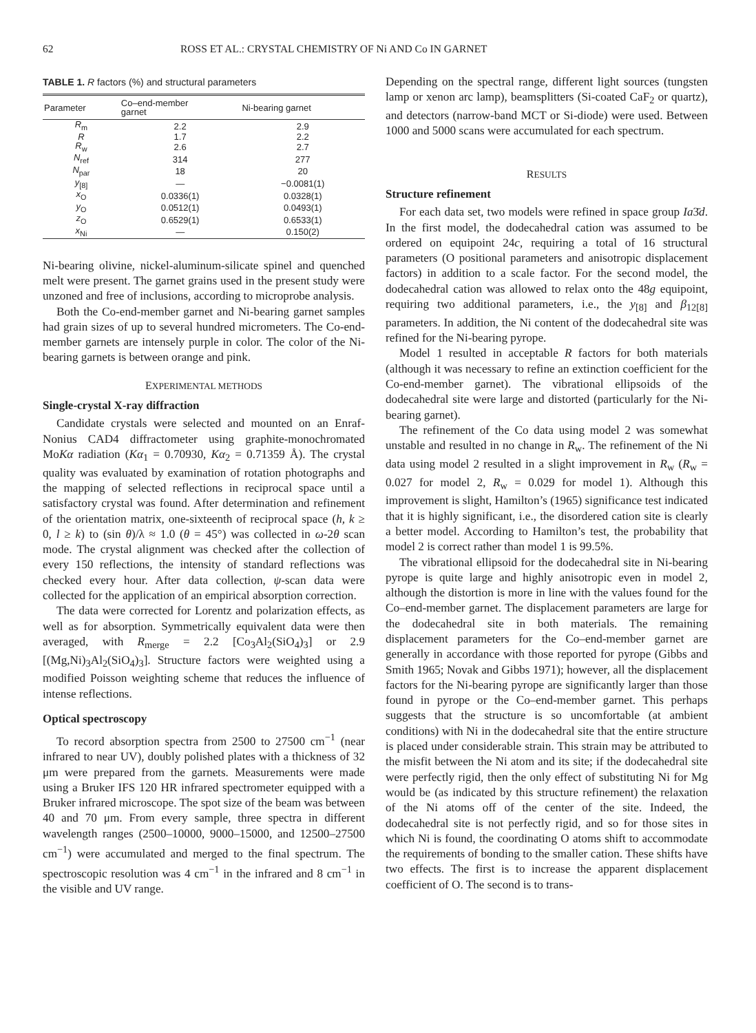62 ROSS ET AL.: CRYSTAL CHEMISTRY OF Ni AND Co IN GARNET
TABLE 1. R factors (%) and structural parameters
| Parameter | Co–end-member garnet | Ni-bearing garnet |
| --- | --- | --- |
| R<sub>m</sub> | 2.2 | 2.9 |
| R | 1.7 | 2.2 |
| R<sub>w</sub> | 2.6 | 2.7 |
| N<sub>ref</sub> | 314 | 277 |
| N<sub>par</sub> | 18 | 20 |
| y<sub>[8]</sub> | — | −0.0081(1) |
| x<sub>O</sub> | 0.0336(1) | 0.0328(1) |
| y<sub>O</sub> | 0.0512(1) | 0.0493(1) |
| z<sub>O</sub> | 0.6529(1) | 0.6533(1) |
| x<sub>Ni</sub> | — | 0.150(2) |
Ni-bearing olivine, nickel-aluminum-silicate spinel and quenched melt were present. The garnet grains used in the present study were unzoned and free of inclusions, according to microprobe analysis.
Both the Co-end-member garnet and Ni-bearing garnet samples had grain sizes of up to several hundred micrometers. The Co-end-member garnets are intensely purple in color. The color of the Ni-bearing garnets is between orange and pink.
EXPERIMENTAL METHODS
Single-crystal X-ray diffraction
Candidate crystals were selected and mounted on an Enraf-Nonius CAD4 diffractometer using graphite-monochromated MoKα radiation (Kα<sub>1</sub> = 0.70930, Kα<sub>2</sub> = 0.71359 Å). The crystal quality was evaluated by examination of rotation photographs and the mapping of selected reflections in reciprocal space until a satisfactory crystal was found. After determination and refinement of the orientation matrix, one-sixteenth of reciprocal space (h, k ≥ 0, l ≥ k) to (sin θ)/λ ≈ 1.0 (θ = 45°) was collected in ω-2θ scan mode. The crystal alignment was checked after the collection of every 150 reflections, the intensity of standard reflections was checked every hour. After data collection, ψ-scan data were collected for the application of an empirical absorption correction.
The data were corrected for Lorentz and polarization effects, as well as for absorption. Symmetrically equivalent data were then averaged, with R<sub>merge</sub> = 2.2 [Co<sub>3</sub>Al<sub>2</sub>(SiO<sub>4</sub>)<sub>3</sub>] or 2.9 [(Mg,Ni)<sub>3</sub>Al<sub>2</sub>(SiO<sub>4</sub>)<sub>3</sub>]. Structure factors were weighted using a modified Poisson weighting scheme that reduces the influence of intense reflections.
Optical spectroscopy
To record absorption spectra from 2500 to 27500 cm<sup>−1</sup> (near infrared to near UV), doubly polished plates with a thickness of 32 μm were prepared from the garnets. Measurements were made using a Bruker IFS 120 HR infrared spectrometer equipped with a Bruker infrared microscope. The spot size of the beam was between 40 and 70 μm. From every sample, three spectra in different wavelength ranges (2500–10000, 9000–15000, and 12500–27500 cm<sup>−1</sup>) were accumulated and merged to the final spectrum. The spectroscopic resolution was 4 cm<sup>−1</sup> in the infrared and 8 cm<sup>−1</sup> in the visible and UV range.
Depending on the spectral range, different light sources (tungsten lamp or xenon arc lamp), beamsplitters (Si-coated CaF<sub>2</sub> or quartz), and detectors (narrow-band MCT or Si-diode) were used. Between 1000 and 5000 scans were accumulated for each spectrum.
RESULTS
Structure refinement
For each data set, two models were refined in space group Ia3̄d. In the first model, the dodecahedral cation was assumed to be ordered on equipoint 24c, requiring a total of 16 structural parameters (O positional parameters and anisotropic displacement factors) in addition to a scale factor. For the second model, the dodecahedral cation was allowed to relax onto the 48g equipoint, requiring two additional parameters, i.e., the y<sub>[8]</sub> and β<sub>12[8]</sub> parameters. In addition, the Ni content of the dodecahedral site was refined for the Ni-bearing pyrope.
Model 1 resulted in acceptable R factors for both materials (although it was necessary to refine an extinction coefficient for the Co-end-member garnet). The vibrational ellipsoids of the dodecahedral site were large and distorted (particularly for the Ni-bearing garnet).
The refinement of the Co data using model 2 was somewhat unstable and resulted in no change in R<sub>w</sub>. The refinement of the Ni data using model 2 resulted in a slight improvement in R<sub>w</sub> (R<sub>w</sub> = 0.027 for model 2, R<sub>w</sub> = 0.029 for model 1). Although this improvement is slight, Hamilton’s (1965) significance test indicated that it is highly significant, i.e., the disordered cation site is clearly a better model. According to Hamilton’s test, the probability that model 2 is correct rather than model 1 is 99.5%.
The vibrational ellipsoid for the dodecahedral site in Ni-bearing pyrope is quite large and highly anisotropic even in model 2, although the distortion is more in line with the values found for the Co–end-member garnet. The displacement parameters are large for the dodecahedral site in both materials. The remaining displacement parameters for the Co–end-member garnet are generally in accordance with those reported for pyrope (Gibbs and Smith 1965; Novak and Gibbs 1971); however, all the displacement factors for the Ni-bearing pyrope are significantly larger than those found in pyrope or the Co–end-member garnet. This perhaps suggests that the structure is so uncomfortable (at ambient conditions) with Ni in the dodecahedral site that the entire structure is placed under considerable strain. This strain may be attributed to the misfit between the Ni atom and its site; if the dodecahedral site were perfectly rigid, then the only effect of substituting Ni for Mg would be (as indicated by this structure refinement) the relaxation of the Ni atoms off of the center of the site. Indeed, the dodecahedral site is not perfectly rigid, and so for those sites in which Ni is found, the coordinating O atoms shift to accommodate the requirements of bonding to the smaller cation. These shifts have two effects. The first is to increase the apparent displacement coefficient of O. The second is to trans-